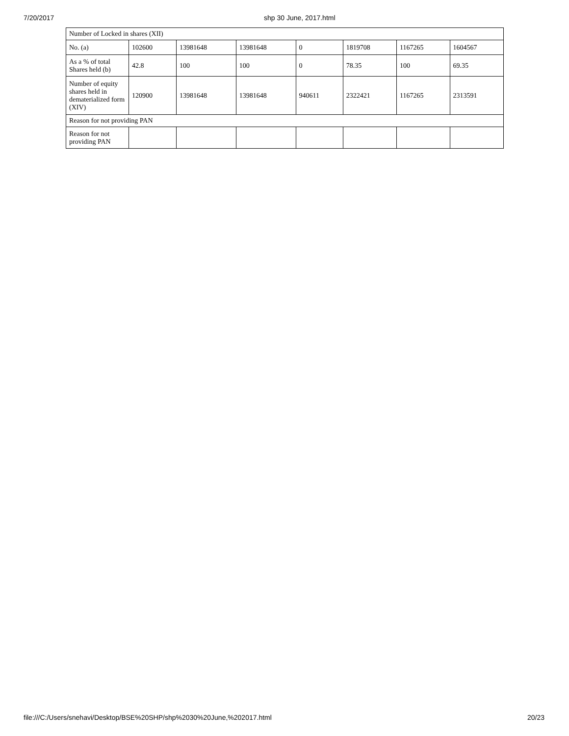7/20/2017 shp 30 June, 2017.html
| Number of Locked in shares (XII) | | | | | | | |
| No. (a) | 102600 | 13981648 | 13981648 | 0 | 1819708 | 1167265 | 1604567 |
| As a % of total Shares held (b) | 42.8 | 100 | 100 | 0 | 78.35 | 100 | 69.35 |
| Number of equity shares held in dematerialized form (XIV) | 120900 | 13981648 | 13981648 | 940611 | 2322421 | 1167265 | 2313591 |
| Reason for not providing PAN | | | | | | | |
| Reason for not providing PAN | | | | | | | |
file:///C:/Users/snehavi/Desktop/BSE%20SHP/shp%2030%20June,%202017.html 20/23